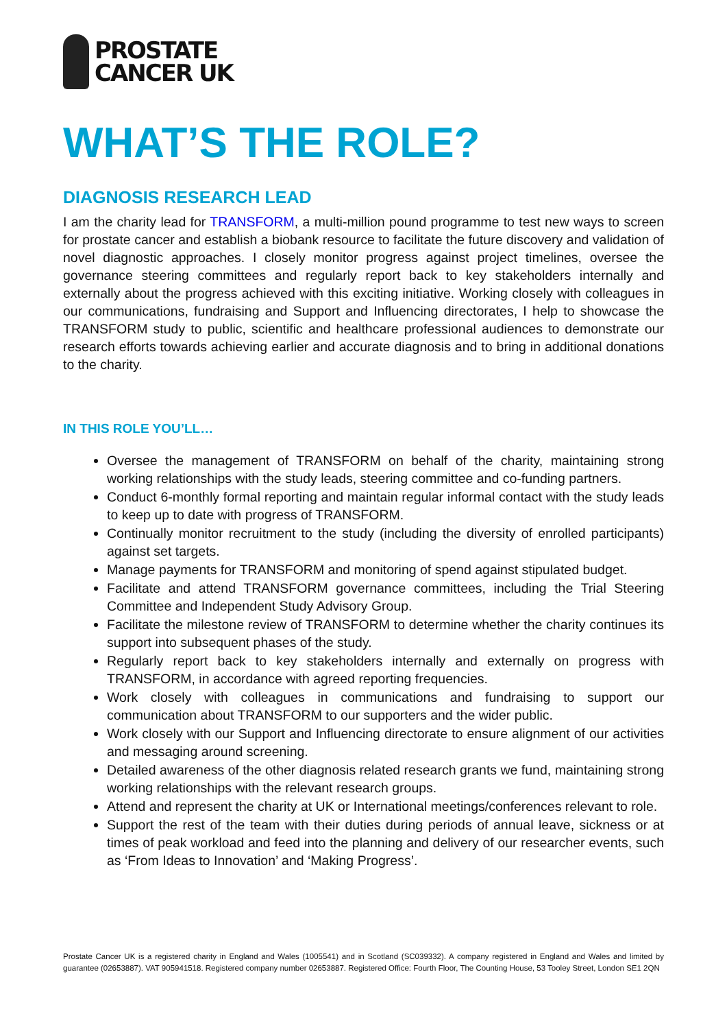PROSTATE
CANCER UK
WHAT’S THE ROLE?
DIAGNOSIS RESEARCH LEAD
I am the charity lead for TRANSFORM, a multi-million pound programme to test new ways to screen for prostate cancer and establish a biobank resource to facilitate the future discovery and validation of novel diagnostic approaches. I closely monitor progress against project timelines, oversee the governance steering committees and regularly report back to key stakeholders internally and externally about the progress achieved with this exciting initiative. Working closely with colleagues in our communications, fundraising and Support and Influencing directorates, I help to showcase the TRANSFORM study to public, scientific and healthcare professional audiences to demonstrate our research efforts towards achieving earlier and accurate diagnosis and to bring in additional donations to the charity.
IN THIS ROLE YOU’LL…
Oversee the management of TRANSFORM on behalf of the charity, maintaining strong working relationships with the study leads, steering committee and co-funding partners.
Conduct 6-monthly formal reporting and maintain regular informal contact with the study leads to keep up to date with progress of TRANSFORM.
Continually monitor recruitment to the study (including the diversity of enrolled participants) against set targets.
Manage payments for TRANSFORM and monitoring of spend against stipulated budget.
Facilitate and attend TRANSFORM governance committees, including the Trial Steering Committee and Independent Study Advisory Group.
Facilitate the milestone review of TRANSFORM to determine whether the charity continues its support into subsequent phases of the study.
Regularly report back to key stakeholders internally and externally on progress with TRANSFORM, in accordance with agreed reporting frequencies.
Work closely with colleagues in communications and fundraising to support our communication about TRANSFORM to our supporters and the wider public.
Work closely with our Support and Influencing directorate to ensure alignment of our activities and messaging around screening.
Detailed awareness of the other diagnosis related research grants we fund, maintaining strong working relationships with the relevant research groups.
Attend and represent the charity at UK or International meetings/conferences relevant to role.
Support the rest of the team with their duties during periods of annual leave, sickness or at times of peak workload and feed into the planning and delivery of our researcher events, such as ‘From Ideas to Innovation’ and ‘Making Progress’.
Prostate Cancer UK is a registered charity in England and Wales (1005541) and in Scotland (SC039332). A company registered in England and Wales and limited by guarantee (02653887). VAT 905941518. Registered company number 02653887. Registered Office: Fourth Floor, The Counting House, 53 Tooley Street, London SE1 2QN